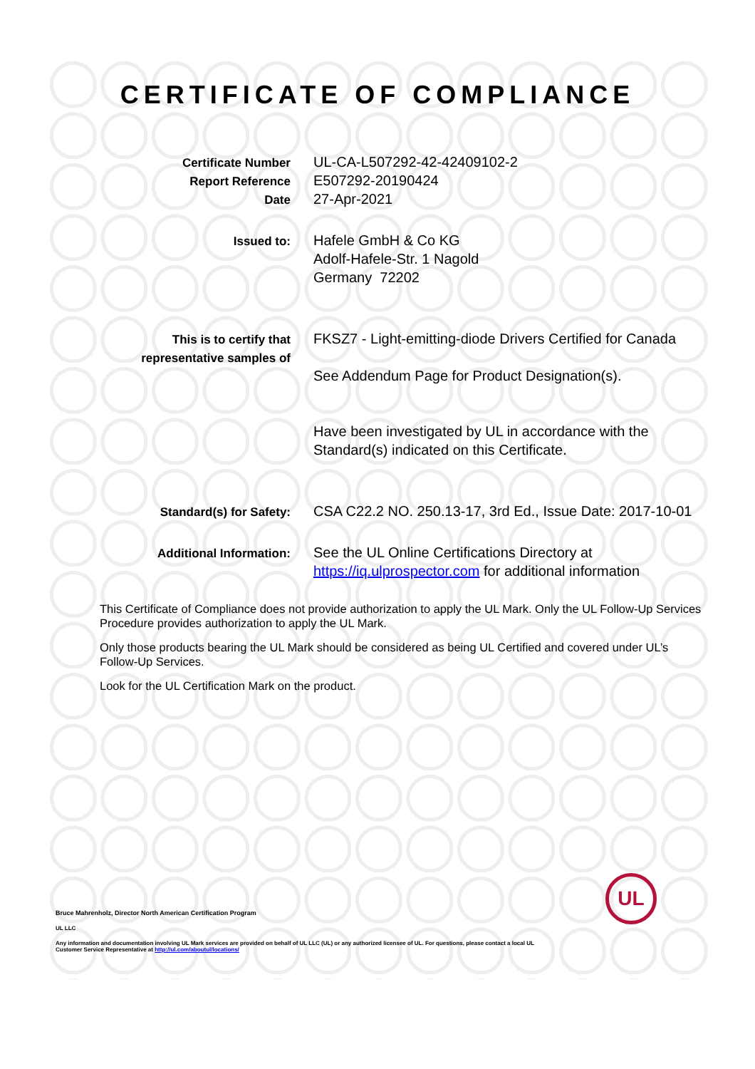CERTIFICATE OF COMPLIANCE
Certificate Number
Report Reference
Date
UL-CA-L507292-42-42409102-2
E507292-20190424
27-Apr-2021
Issued to:
Hafele GmbH & Co KG
Adolf-Hafele-Str. 1 Nagold
Germany 72202
This is to certify that
representative samples of
FKSZ7 - Light-emitting-diode Drivers Certified for Canada
See Addendum Page for Product Designation(s).
Have been investigated by UL in accordance with the Standard(s) indicated on this Certificate.
Standard(s) for Safety:
CSA C22.2 NO. 250.13-17, 3rd Ed., Issue Date: 2017-10-01
Additional Information:
See the UL Online Certifications Directory at https://iq.ulprospector.com for additional information
This Certificate of Compliance does not provide authorization to apply the UL Mark. Only the UL Follow-Up Services Procedure provides authorization to apply the UL Mark.
Only those products bearing the UL Mark should be considered as being UL Certified and covered under UL’s Follow-Up Services.
Look for the UL Certification Mark on the product.
Bruce Mahrenholz, Director North American Certification Program
UL LLC
Any information and documentation involving UL Mark services are provided on behalf of UL LLC (UL) or any authorized licensee of UL. For questions, please contact a local UL Customer Service Representative at http://ul.com/aboutul/locations/
UL